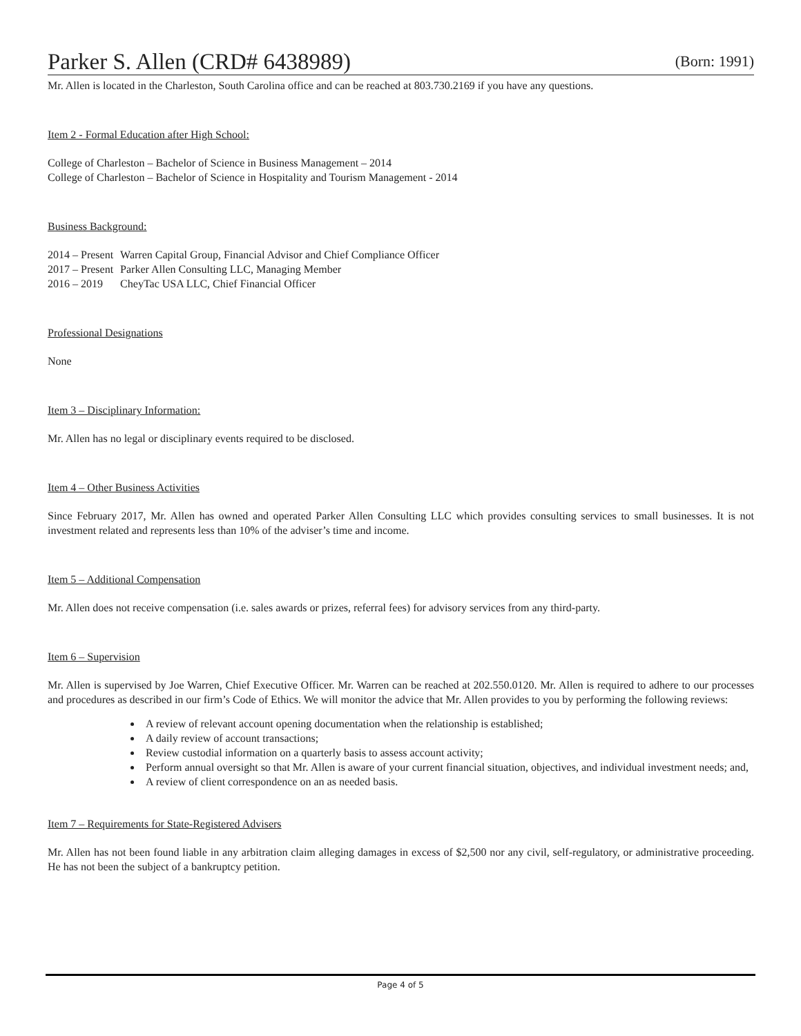Parker S. Allen (CRD# 6438989) (Born: 1991)
Mr. Allen is located in the Charleston, South Carolina office and can be reached at 803.730.2169 if you have any questions.
Item 2 - Formal Education after High School:
College of Charleston – Bachelor of Science in Business Management – 2014
College of Charleston – Bachelor of Science in Hospitality and Tourism Management - 2014
Business Background:
| 2014 – Present | Warren Capital Group, Financial Advisor and Chief Compliance Officer |
| 2017 – Present | Parker Allen Consulting LLC, Managing Member |
| 2016 – 2019 | CheyTac USA LLC, Chief Financial Officer |
Professional Designations
None
Item 3 – Disciplinary Information:
Mr. Allen has no legal or disciplinary events required to be disclosed.
Item 4 – Other Business Activities
Since February 2017, Mr. Allen has owned and operated Parker Allen Consulting LLC which provides consulting services to small businesses. It is not investment related and represents less than 10% of the adviser’s time and income.
Item 5 – Additional Compensation
Mr. Allen does not receive compensation (i.e. sales awards or prizes, referral fees) for advisory services from any third-party.
Item 6 – Supervision
Mr. Allen is supervised by Joe Warren, Chief Executive Officer. Mr. Warren can be reached at 202.550.0120. Mr. Allen is required to adhere to our processes and procedures as described in our firm’s Code of Ethics. We will monitor the advice that Mr. Allen provides to you by performing the following reviews:
A review of relevant account opening documentation when the relationship is established;
A daily review of account transactions;
Review custodial information on a quarterly basis to assess account activity;
Perform annual oversight so that Mr. Allen is aware of your current financial situation, objectives, and individual investment needs; and,
A review of client correspondence on an as needed basis.
Item 7 – Requirements for State-Registered Advisers
Mr. Allen has not been found liable in any arbitration claim alleging damages in excess of $2,500 nor any civil, self-regulatory, or administrative proceeding. He has not been the subject of a bankruptcy petition.
Page 4 of 5